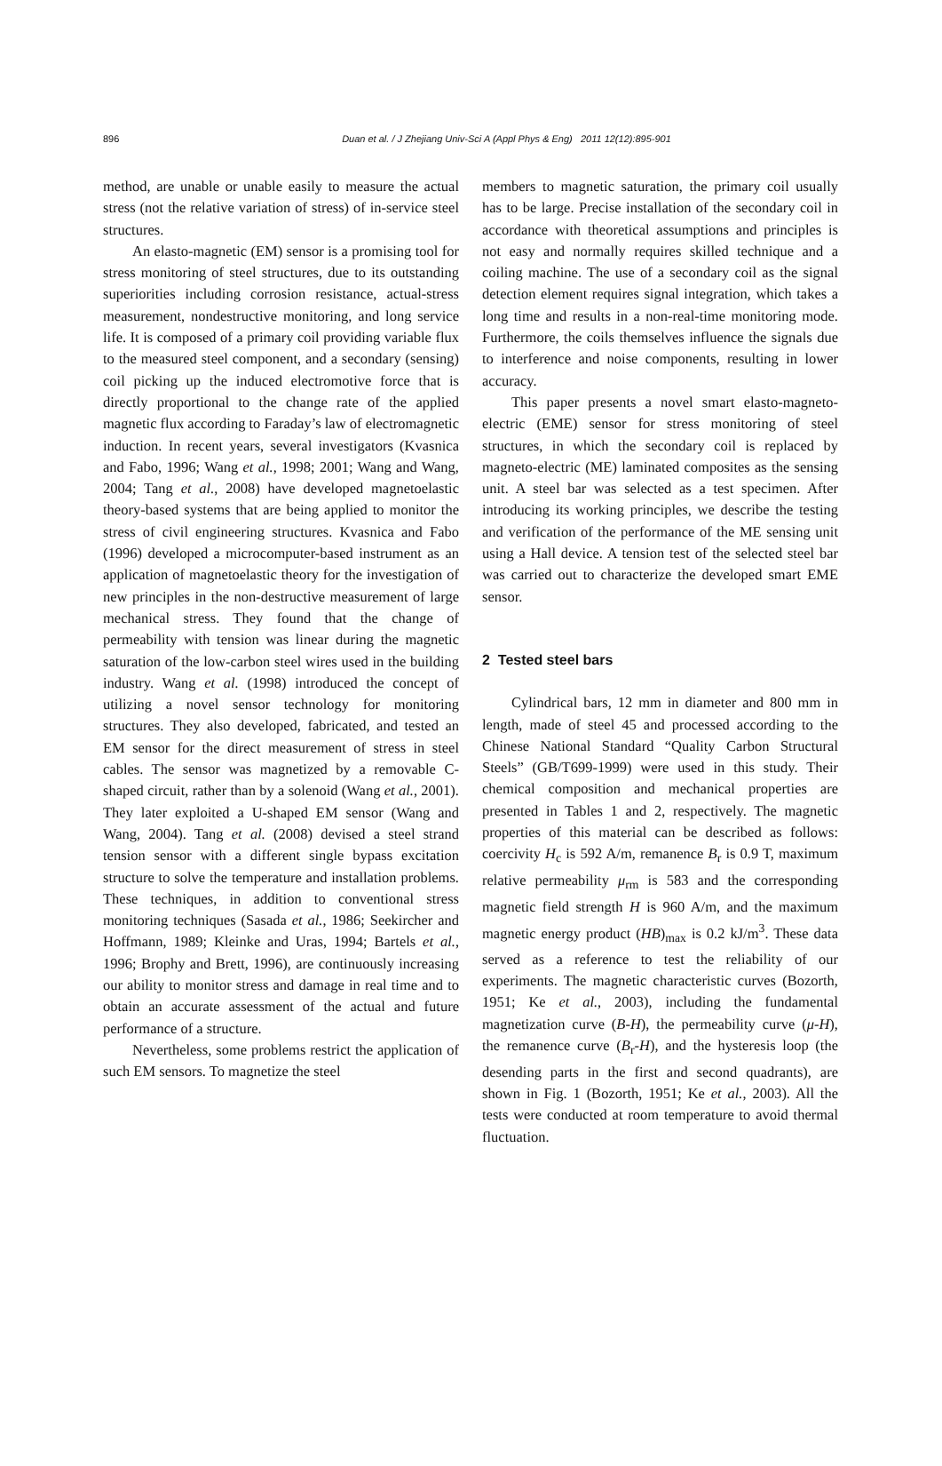896
Duan et al. / J Zhejiang Univ-Sci A (Appl Phys & Eng) 2011 12(12):895-901
method, are unable or unable easily to measure the actual stress (not the relative variation of stress) of in-service steel structures.
An elasto-magnetic (EM) sensor is a promising tool for stress monitoring of steel structures, due to its outstanding superiorities including corrosion resistance, actual-stress measurement, nondestructive monitoring, and long service life. It is composed of a primary coil providing variable flux to the measured steel component, and a secondary (sensing) coil picking up the induced electromotive force that is directly proportional to the change rate of the applied magnetic flux according to Faraday’s law of electromagnetic induction. In recent years, several investigators (Kvasnica and Fabo, 1996; Wang et al., 1998; 2001; Wang and Wang, 2004; Tang et al., 2008) have developed magnetoelastic theory-based systems that are being applied to monitor the stress of civil engineering structures. Kvasnica and Fabo (1996) developed a microcomputer-based instrument as an application of magnetoelastic theory for the investigation of new principles in the non-destructive measurement of large mechanical stress. They found that the change of permeability with tension was linear during the magnetic saturation of the low-carbon steel wires used in the building industry. Wang et al. (1998) introduced the concept of utilizing a novel sensor technology for monitoring structures. They also developed, fabricated, and tested an EM sensor for the direct measurement of stress in steel cables. The sensor was magnetized by a removable C-shaped circuit, rather than by a solenoid (Wang et al., 2001). They later exploited a U-shaped EM sensor (Wang and Wang, 2004). Tang et al. (2008) devised a steel strand tension sensor with a different single bypass excitation structure to solve the temperature and installation problems. These techniques, in addition to conventional stress monitoring techniques (Sasada et al., 1986; Seekircher and Hoffmann, 1989; Kleinke and Uras, 1994; Bartels et al., 1996; Brophy and Brett, 1996), are continuously increasing our ability to monitor stress and damage in real time and to obtain an accurate assessment of the actual and future performance of a structure.
Nevertheless, some problems restrict the application of such EM sensors. To magnetize the steel
members to magnetic saturation, the primary coil usually has to be large. Precise installation of the secondary coil in accordance with theoretical assumptions and principles is not easy and normally requires skilled technique and a coiling machine. The use of a secondary coil as the signal detection element requires signal integration, which takes a long time and results in a non-real-time monitoring mode. Furthermore, the coils themselves influence the signals due to interference and noise components, resulting in lower accuracy.
This paper presents a novel smart elasto-magneto-electric (EME) sensor for stress monitoring of steel structures, in which the secondary coil is replaced by magneto-electric (ME) laminated composites as the sensing unit. A steel bar was selected as a test specimen. After introducing its working principles, we describe the testing and verification of the performance of the ME sensing unit using a Hall device. A tension test of the selected steel bar was carried out to characterize the developed smart EME sensor.
2 Tested steel bars
Cylindrical bars, 12 mm in diameter and 800 mm in length, made of steel 45 and processed according to the Chinese National Standard “Quality Carbon Structural Steels” (GB/T699-1999) were used in this study. Their chemical composition and mechanical properties are presented in Tables 1 and 2, respectively. The magnetic properties of this material can be described as follows: coercivity H<sub>c</sub> is 592 A/m, remanence B<sub>r</sub> is 0.9 T, maximum relative permeability μ<sub>rm</sub> is 583 and the corresponding magnetic field strength H is 960 A/m, and the maximum magnetic energy product (HB)<sub>max</sub> is 0.2 kJ/m<sup>3</sup>. These data served as a reference to test the reliability of our experiments. The magnetic characteristic curves (Bozorth, 1951; Ke et al., 2003), including the fundamental magnetization curve (B-H), the permeability curve (μ-H), the remanence curve (B<sub>r</sub>-H), and the hysteresis loop (the desending parts in the first and second quadrants), are shown in Fig. 1 (Bozorth, 1951; Ke et al., 2003). All the tests were conducted at room temperature to avoid thermal fluctuation.